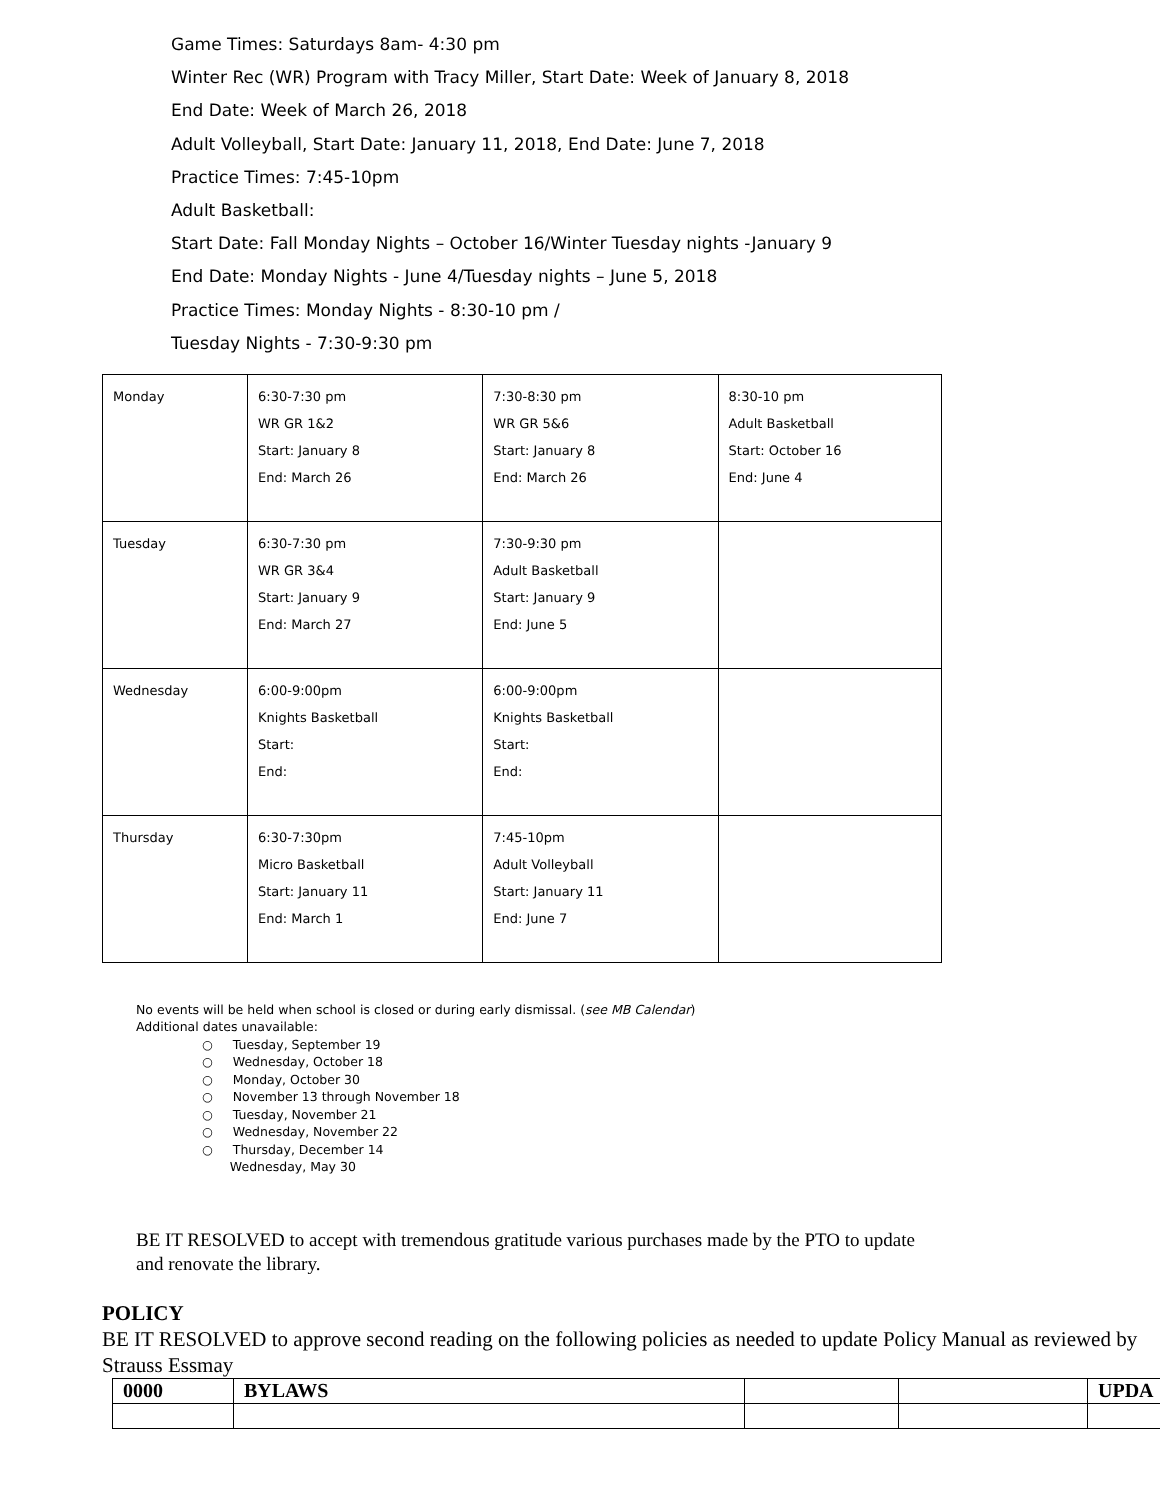Game Times: Saturdays 8am- 4:30 pm
Winter Rec (WR) Program with Tracy Miller, Start Date: Week of January 8, 2018
End Date: Week of March 26, 2018
Adult Volleyball, Start Date: January 11, 2018, End Date: June 7, 2018
Practice Times: 7:45-10pm
Adult Basketball:
Start Date: Fall Monday Nights – October 16/Winter Tuesday nights -January 9
End Date: Monday Nights - June 4/Tuesday nights – June 5, 2018
Practice Times: Monday Nights - 8:30-10 pm /
Tuesday Nights - 7:30-9:30 pm
| Monday | 6:30-7:30 pm WR GR 1&2 Start: January 8 End: March 26 | 7:30-8:30 pm WR GR 5&6 Start: January 8 End: March 26 | 8:30-10 pm Adult Basketball Start: October 16 End: June 4 |
| Tuesday | 6:30-7:30 pm WR GR 3&4 Start: January 9 End: March 27 | 7:30-9:30 pm Adult Basketball Start: January 9 End: June 5 | |
| Wednesday | 6:00-9:00pm Knights Basketball Start: End: | 6:00-9:00pm Knights Basketball Start: End: | |
| Thursday | 6:30-7:30pm Micro Basketball Start: January 11 End: March 1 | 7:45-10pm Adult Volleyball Start: January 11 End: June 7 | |
No events will be held when school is closed or during early dismissal. (see MB Calendar)
Additional dates unavailable:
○ Tuesday, September 19
○ Wednesday, October 18
○ Monday, October 30
○ November 13 through November 18
○ Tuesday, November 21
○ Wednesday, November 22
○ Thursday, December 14
Wednesday, May 30
BE IT RESOLVED to accept with tremendous gratitude various purchases made by the PTO to update and renovate the library.
POLICY
BE IT RESOLVED to approve second reading on the following policies as needed to update Policy Manual as reviewed by Strauss Essmay
| 0000 | BYLAWS | | | UPDA |